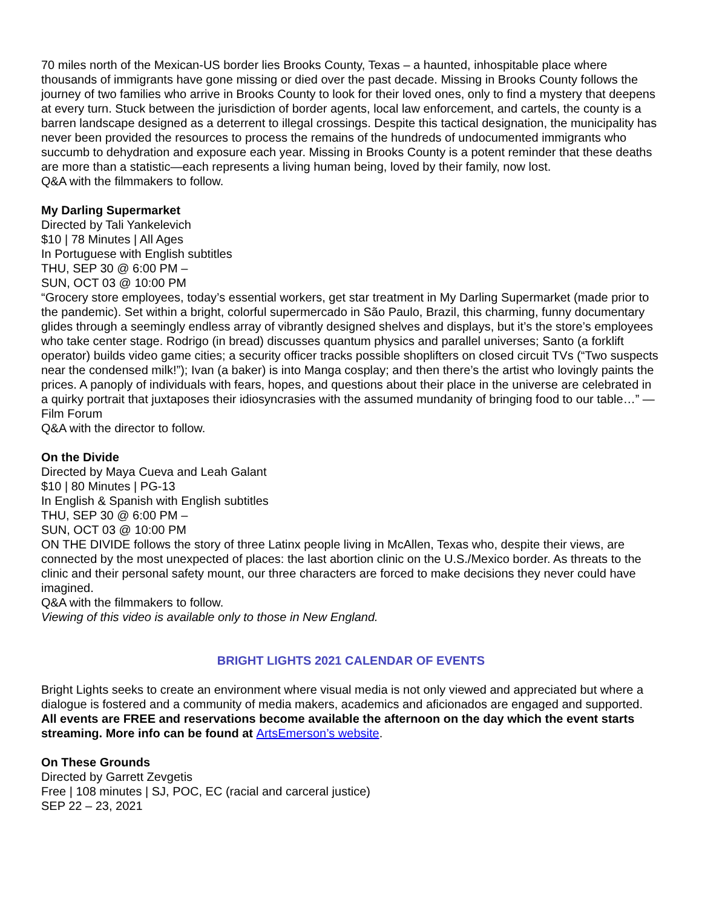70 miles north of the Mexican-US border lies Brooks County, Texas – a haunted, inhospitable place where thousands of immigrants have gone missing or died over the past decade. Missing in Brooks County follows the journey of two families who arrive in Brooks County to look for their loved ones, only to find a mystery that deepens at every turn. Stuck between the jurisdiction of border agents, local law enforcement, and cartels, the county is a barren landscape designed as a deterrent to illegal crossings. Despite this tactical designation, the municipality has never been provided the resources to process the remains of the hundreds of undocumented immigrants who succumb to dehydration and exposure each year. Missing in Brooks County is a potent reminder that these deaths are more than a statistic—each represents a living human being, loved by their family, now lost.
Q&A with the filmmakers to follow.
My Darling Supermarket
Directed by Tali Yankelevich
$10 | 78 Minutes | All Ages
In Portuguese with English subtitles
THU, SEP 30 @ 6:00 PM –
SUN, OCT 03 @ 10:00 PM
“Grocery store employees, today’s essential workers, get star treatment in My Darling Supermarket (made prior to the pandemic). Set within a bright, colorful supermercado in São Paulo, Brazil, this charming, funny documentary glides through a seemingly endless array of vibrantly designed shelves and displays, but it’s the store’s employees who take center stage. Rodrigo (in bread) discusses quantum physics and parallel universes; Santo (a forklift operator) builds video game cities; a security officer tracks possible shoplifters on closed circuit TVs (“Two suspects near the condensed milk!”); Ivan (a baker) is into Manga cosplay; and then there’s the artist who lovingly paints the prices. A panoply of individuals with fears, hopes, and questions about their place in the universe are celebrated in a quirky portrait that juxtaposes their idiosyncrasies with the assumed mundanity of bringing food to our table…” —Film Forum
Q&A with the director to follow.
On the Divide
Directed by Maya Cueva and Leah Galant
$10 | 80 Minutes | PG-13
In English & Spanish with English subtitles
THU, SEP 30 @ 6:00 PM –
SUN, OCT 03 @ 10:00 PM
ON THE DIVIDE follows the story of three Latinx people living in McAllen, Texas who, despite their views, are connected by the most unexpected of places: the last abortion clinic on the U.S./Mexico border. As threats to the clinic and their personal safety mount, our three characters are forced to make decisions they never could have imagined.
Q&A with the filmmakers to follow.
Viewing of this video is available only to those in New England.
BRIGHT LIGHTS 2021 CALENDAR OF EVENTS
Bright Lights seeks to create an environment where visual media is not only viewed and appreciated but where a dialogue is fostered and a community of media makers, academics and aficionados are engaged and supported.
All events are FREE and reservations become available the afternoon on the day which the event starts streaming. More info can be found at ArtsEmerson’s website.
On These Grounds
Directed by Garrett Zevgetis
Free | 108 minutes | SJ, POC, EC (racial and carceral justice)
SEP 22 – 23, 2021